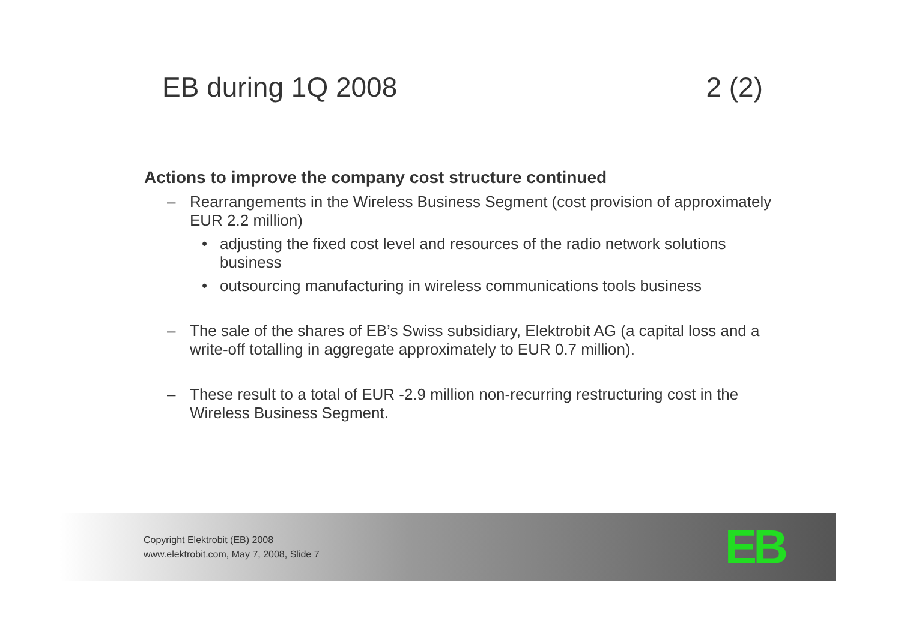EB during 1Q 2008 2 (2)
Actions to improve the company cost structure continued
– Rearrangements in the Wireless Business Segment (cost provision of approximately EUR 2.2 million)
• adjusting the fixed cost level and resources of the radio network solutions business
• outsourcing manufacturing in wireless communications tools business
– The sale of the shares of EB’s Swiss subsidiary, Elektrobit AG (a capital loss and a write-off totalling in aggregate approximately to EUR 0.7 million).
– These result to a total of EUR -2.9 million non-recurring restructuring cost in the Wireless Business Segment.
Copyright Elektrobit (EB) 2008
www.elektrobit.com, May 7, 2008, Slide 7
EB